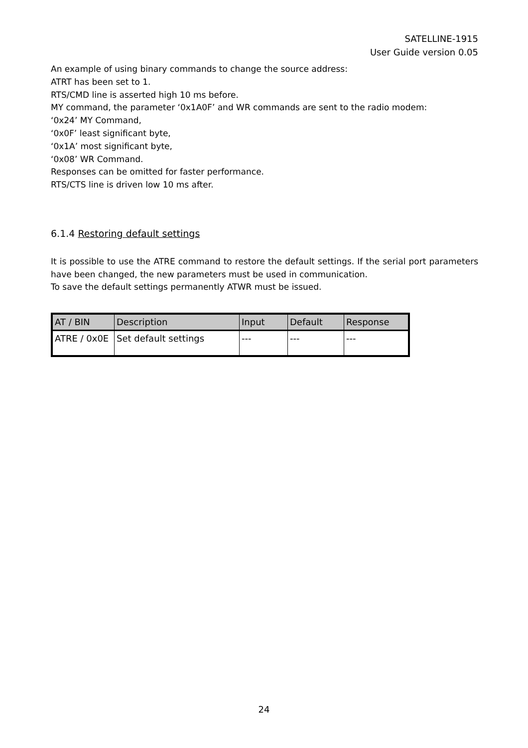SATELLINE-1915
User Guide version 0.05
An example of using binary commands to change the source address:
ATRT has been set to 1.
RTS/CMD line is asserted high 10 ms before.
MY command, the parameter ‘0x1A0F’ and WR commands are sent to the radio modem:
‘0x24’ MY Command,
‘0x0F’ least significant byte,
‘0x1A’ most significant byte,
‘0x08’ WR Command.
Responses can be omitted for faster performance.
RTS/CTS line is driven low 10 ms after.
6.1.4 Restoring default settings
It is possible to use the ATRE command to restore the default settings. If the serial port parameters have been changed, the new parameters must be used in communication.
To save the default settings permanently ATWR must be issued.
| AT / BIN | Description | Input | Default | Response |
| --- | --- | --- | --- | --- |
| ATRE / 0x0E | Set default settings | --- | --- | --- |
24